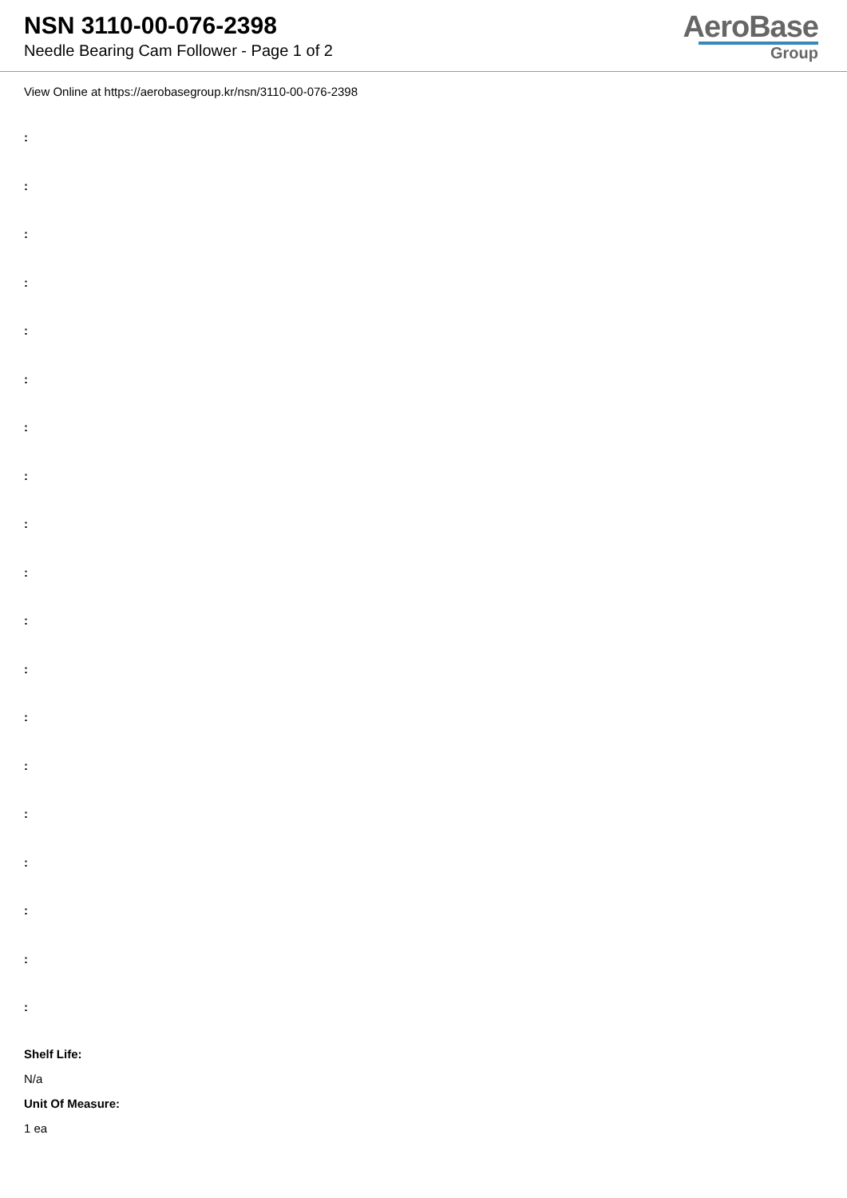NSN 3110-00-076-2398
Needle Bearing Cam Follower - Page 1 of 2
AeroBase
Group
View Online at https://aerobasegroup.kr/nsn/3110-00-076-2398
:
:
:
:
:
:
:
:
:
:
:
:
:
:
:
:
:
:
:
Shelf Life:
N/a
Unit Of Measure:
1 ea